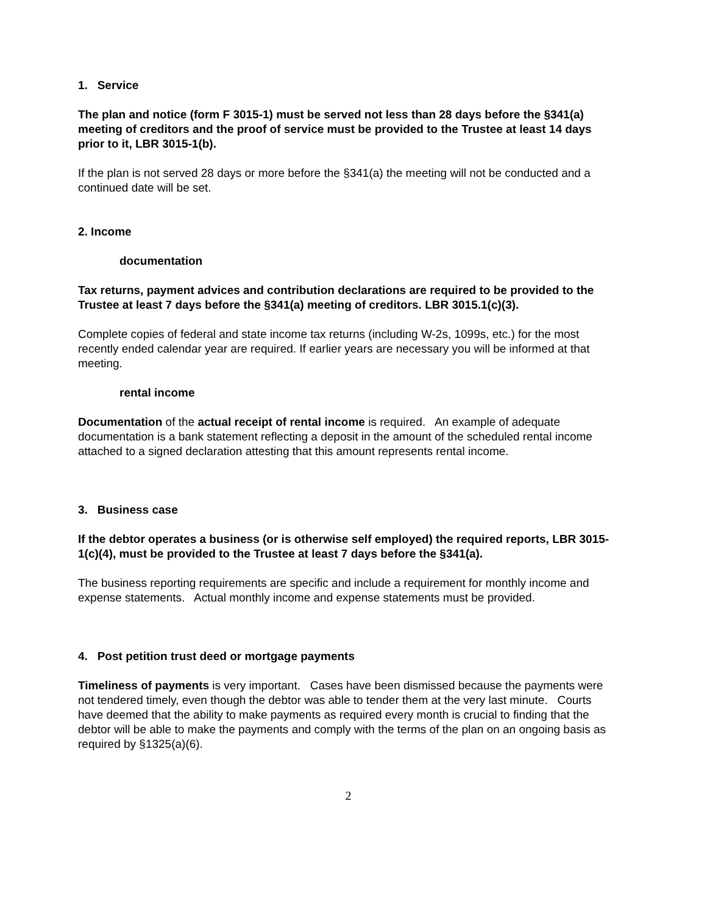1. Service
The plan and notice (form F 3015-1) must be served not less than 28 days before the §341(a) meeting of creditors and the proof of service must be provided to the Trustee at least 14 days prior to it, LBR 3015-1(b).
If the plan is not served 28 days or more before the §341(a) the meeting will not be conducted and a continued date will be set.
2. Income
documentation
Tax returns, payment advices and contribution declarations are required to be provided to the Trustee at least 7 days before the §341(a) meeting of creditors. LBR 3015.1(c)(3).
Complete copies of federal and state income tax returns (including W-2s, 1099s, etc.) for the most recently ended calendar year are required. If earlier years are necessary you will be informed at that meeting.
rental income
Documentation of the actual receipt of rental income is required. An example of adequate documentation is a bank statement reflecting a deposit in the amount of the scheduled rental income attached to a signed declaration attesting that this amount represents rental income.
3. Business case
If the debtor operates a business (or is otherwise self employed) the required reports, LBR 3015-1(c)(4), must be provided to the Trustee at least 7 days before the §341(a).
The business reporting requirements are specific and include a requirement for monthly income and expense statements. Actual monthly income and expense statements must be provided.
4. Post petition trust deed or mortgage payments
Timeliness of payments is very important. Cases have been dismissed because the payments were not tendered timely, even though the debtor was able to tender them at the very last minute. Courts have deemed that the ability to make payments as required every month is crucial to finding that the debtor will be able to make the payments and comply with the terms of the plan on an ongoing basis as required by §1325(a)(6).
2